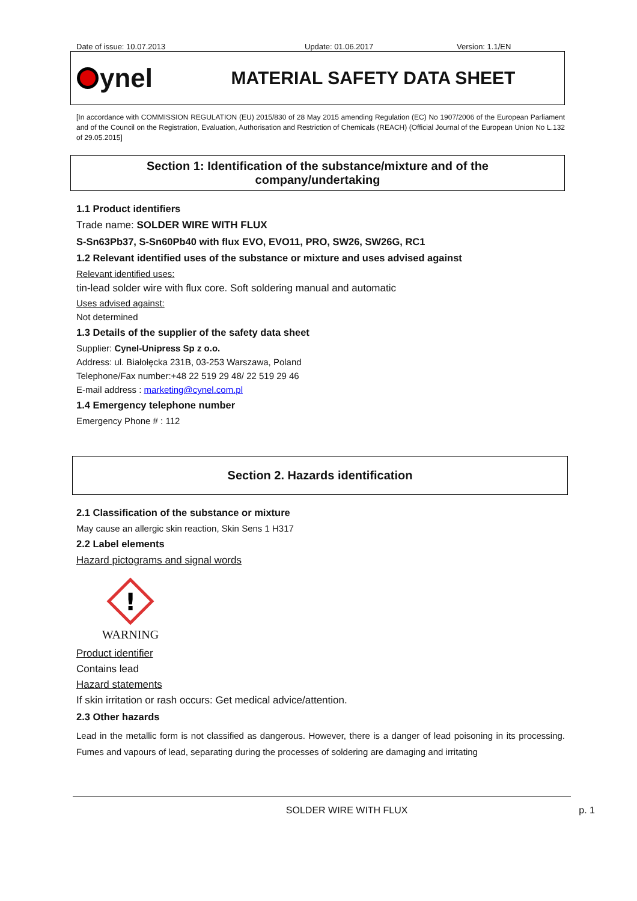Date of issue: 10.07.2013 Update: 01.06.2017 Version: 1.1/EN
ynel
MATERIAL SAFETY DATA SHEET
[In accordance with COMMISSION REGULATION (EU) 2015/830 of 28 May 2015 amending Regulation (EC) No 1907/2006 of the European Parliament and of the Council on the Registration, Evaluation, Authorisation and Restriction of Chemicals (REACH) (Official Journal of the European Union No L.132 of 29.05.2015]
Section 1: Identification of the substance/mixture and of the
company/undertaking
1.1 Product identifiers
Trade name: SOLDER WIRE WITH FLUX
S-Sn63Pb37, S-Sn60Pb40 with flux EVO, EVO11, PRO, SW26, SW26G, RC1
1.2 Relevant identified uses of the substance or mixture and uses advised against
Relevant identified uses:
tin-lead solder wire with flux core. Soft soldering manual and automatic
Uses advised against:
Not determined
1.3 Details of the supplier of the safety data sheet
Supplier: Cynel-Unipress Sp z o.o.
Address: ul. Białołęcka 231B, 03-253 Warszawa, Poland
Telephone/Fax number:+48 22 519 29 48/ 22 519 29 46
E-mail address : marketing@cynel.com.pl
1.4 Emergency telephone number
Emergency Phone # : 112
Section 2. Hazards identification
2.1 Classification of the substance or mixture
May cause an allergic skin reaction, Skin Sens 1 H317
2.2 Label elements
Hazard pictograms and signal words
!
WARNING
Product identifier
Contains lead
Hazard statements
If skin irritation or rash occurs: Get medical advice/attention.
2.3 Other hazards
Lead in the metallic form is not classified as dangerous. However, there is a danger of lead poisoning in its processing. Fumes and vapours of lead, separating during the processes of soldering are damaging and irritating
SOLDER WIRE WITH FLUX p. 1